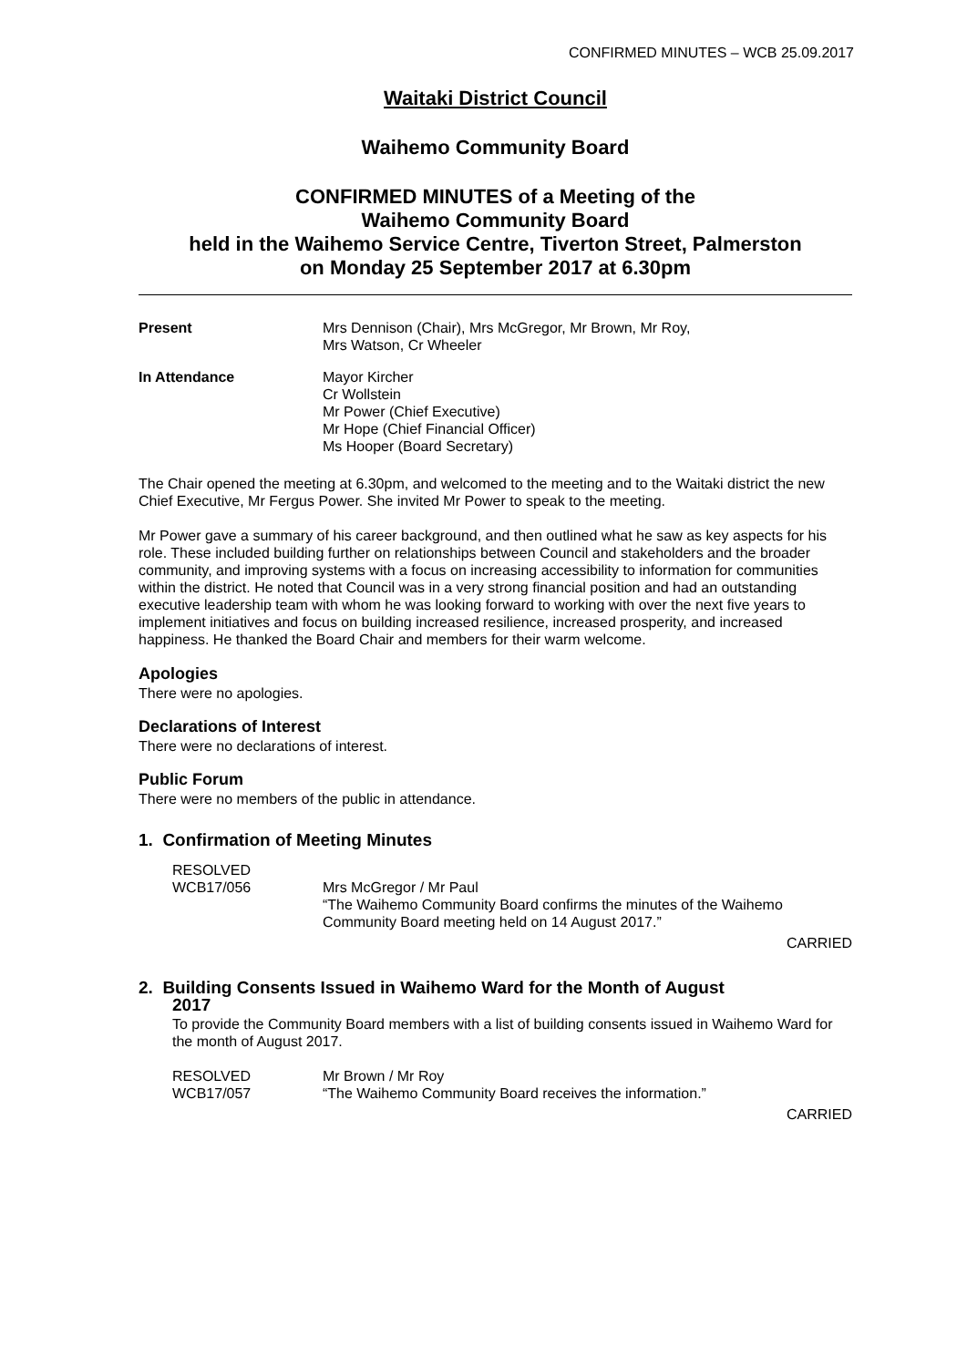CONFIRMED MINUTES – WCB 25.09.2017
Waitaki District Council
Waihemo Community Board
CONFIRMED MINUTES of a Meeting of the
Waihemo Community Board
held in the Waihemo Service Centre, Tiverton Street, Palmerston
on Monday 25 September 2017 at 6.30pm
| Present | Mrs Dennison (Chair), Mrs McGregor, Mr Brown, Mr Roy, Mrs Watson, Cr Wheeler |
| In Attendance | Mayor Kircher Cr Wollstein Mr Power (Chief Executive) Mr Hope (Chief Financial Officer) Ms Hooper (Board Secretary) |
The Chair opened the meeting at 6.30pm, and welcomed to the meeting and to the Waitaki district the new Chief Executive, Mr Fergus Power. She invited Mr Power to speak to the meeting.
Mr Power gave a summary of his career background, and then outlined what he saw as key aspects for his role. These included building further on relationships between Council and stakeholders and the broader community, and improving systems with a focus on increasing accessibility to information for communities within the district. He noted that Council was in a very strong financial position and had an outstanding executive leadership team with whom he was looking forward to working with over the next five years to implement initiatives and focus on building increased resilience, increased prosperity, and increased happiness. He thanked the Board Chair and members for their warm welcome.
Apologies
There were no apologies.
Declarations of Interest
There were no declarations of interest.
Public Forum
There were no members of the public in attendance.
1. Confirmation of Meeting Minutes
RESOLVED
| WCB17/056 | Mrs McGregor / Mr Paul “The Waihemo Community Board confirms the minutes of the Waihemo Community Board meeting held on 14 August 2017.” |
CARRIED
2. Building Consents Issued in Waihemo Ward for the Month of August
2017
To provide the Community Board members with a list of building consents issued in Waihemo Ward for the month of August 2017.
| RESOLVED WCB17/057 | Mr Brown / Mr Roy “The Waihemo Community Board receives the information.” |
CARRIED